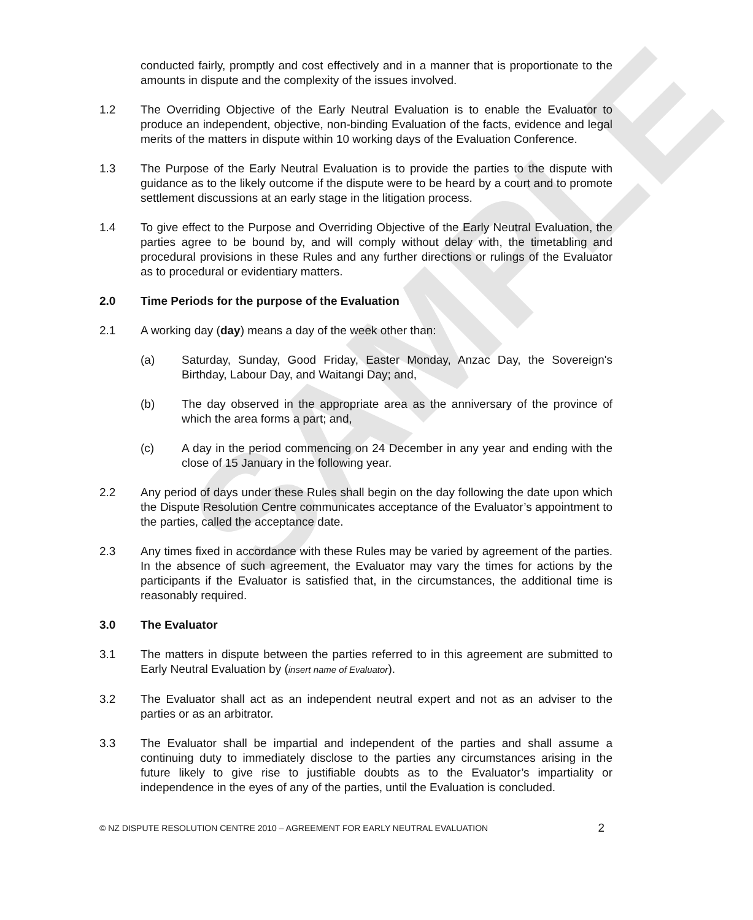SAMPLE
conducted fairly, promptly and cost effectively and in a manner that is proportionate to the amounts in dispute and the complexity of the issues involved.
1.2 The Overriding Objective of the Early Neutral Evaluation is to enable the Evaluator to produce an independent, objective, non-binding Evaluation of the facts, evidence and legal merits of the matters in dispute within 10 working days of the Evaluation Conference.
1.3 The Purpose of the Early Neutral Evaluation is to provide the parties to the dispute with guidance as to the likely outcome if the dispute were to be heard by a court and to promote settlement discussions at an early stage in the litigation process.
1.4 To give effect to the Purpose and Overriding Objective of the Early Neutral Evaluation, the parties agree to be bound by, and will comply without delay with, the timetabling and procedural provisions in these Rules and any further directions or rulings of the Evaluator as to procedural or evidentiary matters.
2.0 Time Periods for the purpose of the Evaluation
2.1 A working day (day) means a day of the week other than:
(a) Saturday, Sunday, Good Friday, Easter Monday, Anzac Day, the Sovereign's Birthday, Labour Day, and Waitangi Day; and,
(b) The day observed in the appropriate area as the anniversary of the province of which the area forms a part; and,
(c) A day in the period commencing on 24 December in any year and ending with the close of 15 January in the following year.
2.2 Any period of days under these Rules shall begin on the day following the date upon which the Dispute Resolution Centre communicates acceptance of the Evaluator’s appointment to the parties, called the acceptance date.
2.3 Any times fixed in accordance with these Rules may be varied by agreement of the parties. In the absence of such agreement, the Evaluator may vary the times for actions by the participants if the Evaluator is satisfied that, in the circumstances, the additional time is reasonably required.
3.0 The Evaluator
3.1 The matters in dispute between the parties referred to in this agreement are submitted to Early Neutral Evaluation by (insert name of Evaluator).
3.2 The Evaluator shall act as an independent neutral expert and not as an adviser to the parties or as an arbitrator.
3.3 The Evaluator shall be impartial and independent of the parties and shall assume a continuing duty to immediately disclose to the parties any circumstances arising in the future likely to give rise to justifiable doubts as to the Evaluator’s impartiality or independence in the eyes of any of the parties, until the Evaluation is concluded.
© NZ DISPUTE RESOLUTION CENTRE 2010 – AGREEMENT FOR EARLY NEUTRAL EVALUATION 2